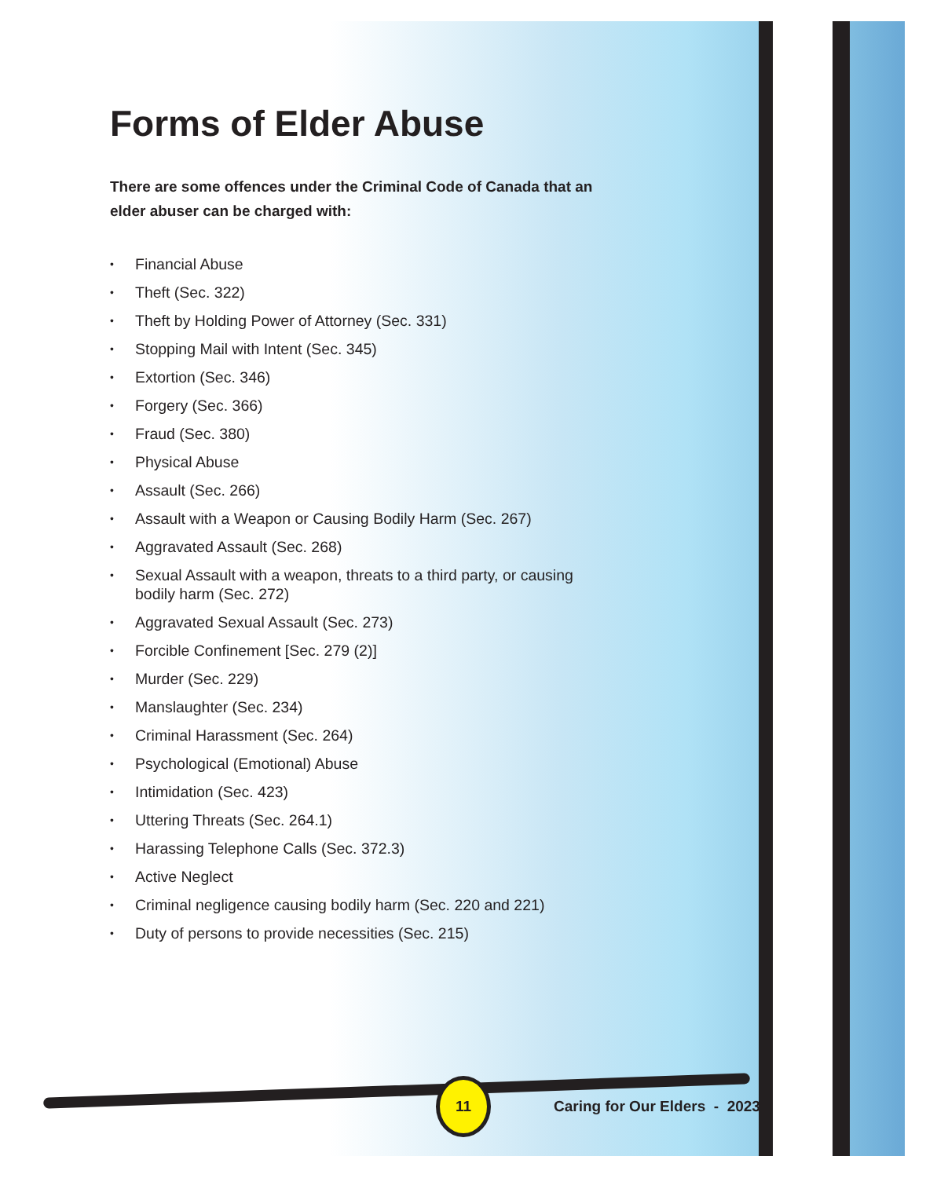Forms of Elder Abuse
There are some offences under the Criminal Code of Canada that an elder abuser can be charged with:
• Financial Abuse
• Theft (Sec. 322)
• Theft by Holding Power of Attorney (Sec. 331)
• Stopping Mail with Intent (Sec. 345)
• Extortion (Sec. 346)
• Forgery (Sec. 366)
• Fraud (Sec. 380)
• Physical Abuse
• Assault (Sec. 266)
• Assault with a Weapon or Causing Bodily Harm (Sec. 267)
• Aggravated Assault (Sec. 268)
• Sexual Assault with a weapon, threats to a third party, or causing bodily harm (Sec. 272)
• Aggravated Sexual Assault (Sec. 273)
• Forcible Confinement [Sec. 279 (2)]
• Murder (Sec. 229)
• Manslaughter (Sec. 234)
• Criminal Harassment (Sec. 264)
• Psychological (Emotional) Abuse
• Intimidation (Sec. 423)
• Uttering Threats (Sec. 264.1)
• Harassing Telephone Calls (Sec. 372.3)
• Active Neglect
• Criminal negligence causing bodily harm (Sec. 220 and 221)
• Duty of persons to provide necessities (Sec. 215)
11
Caring for Our Elders - 2023